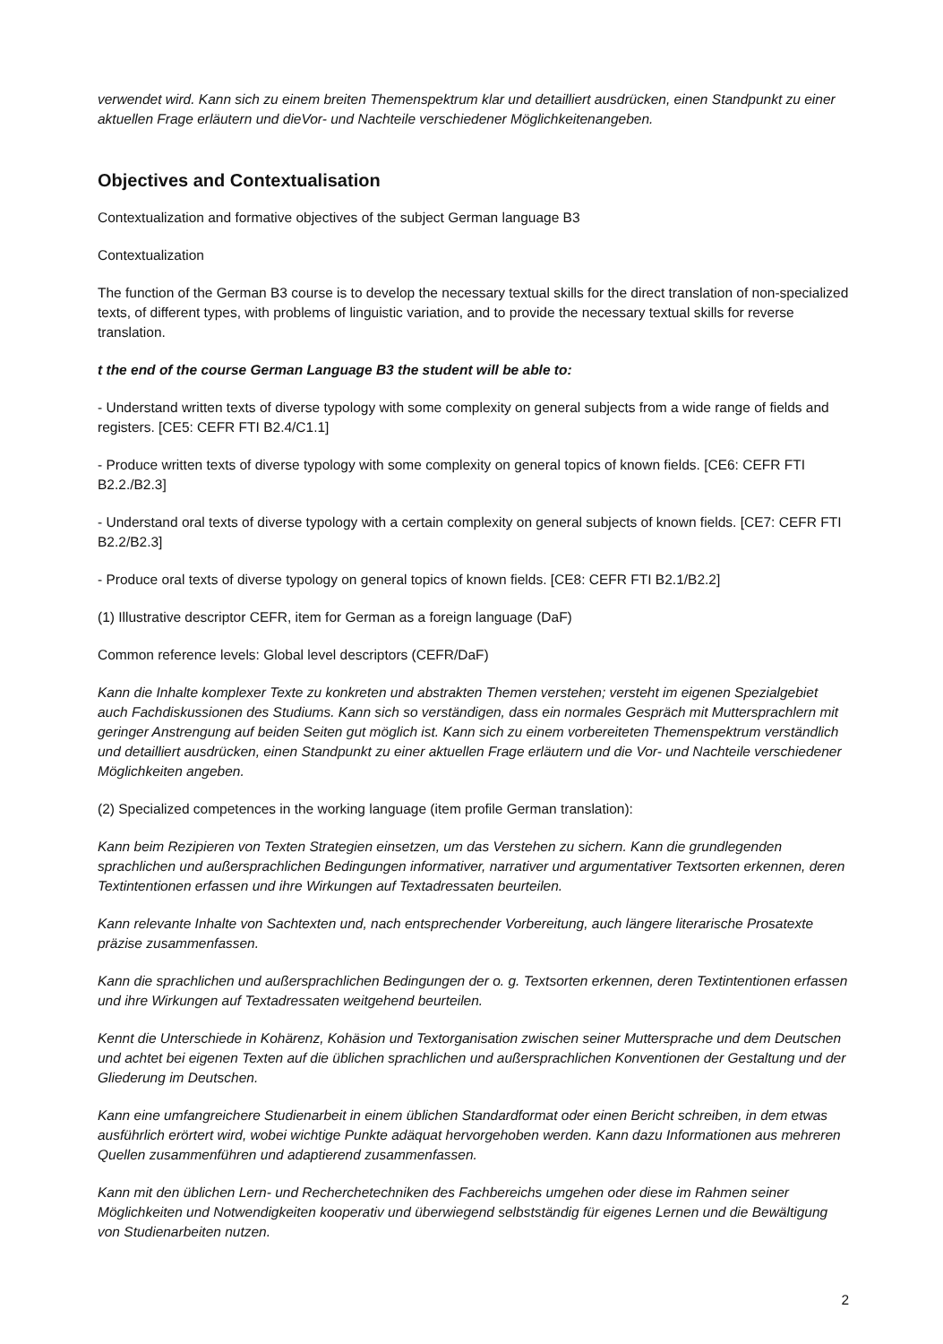verwendet wird. Kann sich zu einem breiten Themenspektrum klar und detailliert ausdrücken, einen Standpunkt zu einer aktuellen Frage erläutern und dieVor- und Nachteile verschiedener Möglichkeitenangeben.
Objectives and Contextualisation
Contextualization and formative objectives of the subject German language B3
Contextualization
The function of the German B3 course is to develop the necessary textual skills for the direct translation of non-specialized texts, of different types, with problems of linguistic variation, and to provide the necessary textual skills for reverse translation.
t the end of the course German Language B3 the student will be able to:
- Understand written texts of diverse typology with some complexity on general subjects from a wide range of fields and registers. [CE5: CEFR FTI B2.4/C1.1]
- Produce written texts of diverse typology with some complexity on general topics of known fields. [CE6: CEFR FTI B2.2./B2.3]
- Understand oral texts of diverse typology with a certain complexity on general subjects of known fields. [CE7: CEFR FTI B2.2/B2.3]
- Produce oral texts of diverse typology on general topics of known fields. [CE8: CEFR FTI B2.1/B2.2]
(1) Illustrative descriptor CEFR, item for German as a foreign language (DaF)
Common reference levels: Global level descriptors (CEFR/DaF)
Kann die Inhalte komplexer Texte zu konkreten und abstrakten Themen verstehen; versteht im eigenen Spezialgebiet auch Fachdiskussionen des Studiums. Kann sich so verständigen, dass ein normales Gespräch mit Muttersprachlern mit geringer Anstrengung auf beiden Seiten gut möglich ist. Kann sich zu einem vorbereiteten Themenspektrum verständlich und detailliert ausdrücken, einen Standpunkt zu einer aktuellen Frage erläutern und die Vor- und Nachteile verschiedener Möglichkeiten angeben.
(2) Specialized competences in the working language (item profile German translation):
Kann beim Rezipieren von Texten Strategien einsetzen, um das Verstehen zu sichern. Kann die grundlegenden sprachlichen und außersprachlichen Bedingungen informativer, narrativer und argumentativer Textsorten erkennen, deren Textintentionen erfassen und ihre Wirkungen auf Textadressaten beurteilen.
Kann relevante Inhalte von Sachtexten und, nach entsprechender Vorbereitung, auch längere literarische Prosatexte präzise zusammenfassen.
Kann die sprachlichen und außersprachlichen Bedingungen der o. g. Textsorten erkennen, deren Textintentionen erfassen und ihre Wirkungen auf Textadressaten weitgehend beurteilen.
Kennt die Unterschiede in Kohärenz, Kohäsion und Textorganisation zwischen seiner Muttersprache und dem Deutschen und achtet bei eigenen Texten auf die üblichen sprachlichen und außersprachlichen Konventionen der Gestaltung und der Gliederung im Deutschen.
Kann eine umfangreichere Studienarbeit in einem üblichen Standardformat oder einen Bericht schreiben, in dem etwas ausführlich erörtert wird, wobei wichtige Punkte adäquat hervorgehoben werden. Kann dazu Informationen aus mehreren Quellen zusammenführen und adaptierend zusammenfassen.
Kann mit den üblichen Lern- und Recherchetechniken des Fachbereichs umgehen oder diese im Rahmen seiner Möglichkeiten und Notwendigkeiten kooperativ und überwiegend selbstständig für eigenes Lernen und die Bewältigung von Studienarbeiten nutzen.
2